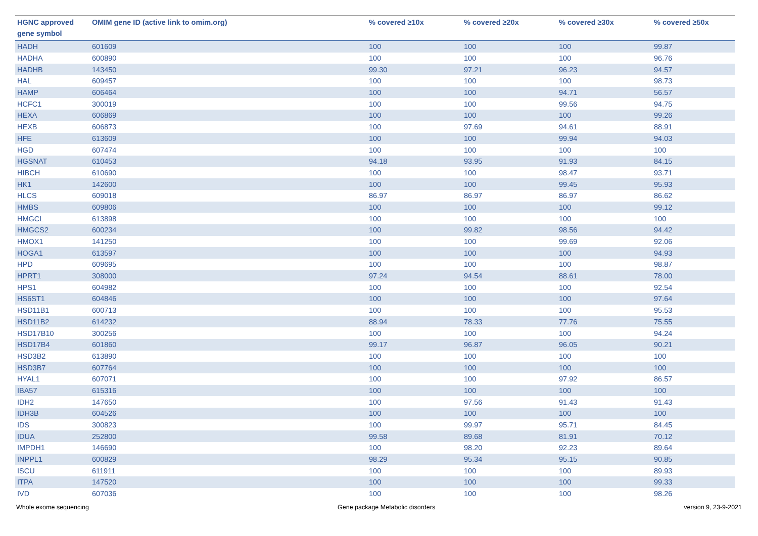| HGNC approved gene symbol | OMIM gene ID (active link to omim.org) | % covered ≥10x | % covered ≥20x | % covered ≥30x | % covered ≥50x |
| --- | --- | --- | --- | --- | --- |
| HADH | 601609 | 100 | 100 | 100 | 99.87 |
| HADHA | 600890 | 100 | 100 | 100 | 96.76 |
| HADHB | 143450 | 99.30 | 97.21 | 96.23 | 94.57 |
| HAL | 609457 | 100 | 100 | 100 | 98.73 |
| HAMP | 606464 | 100 | 100 | 94.71 | 56.57 |
| HCFC1 | 300019 | 100 | 100 | 99.56 | 94.75 |
| HEXA | 606869 | 100 | 100 | 100 | 99.26 |
| HEXB | 606873 | 100 | 97.69 | 94.61 | 88.91 |
| HFE | 613609 | 100 | 100 | 99.94 | 94.03 |
| HGD | 607474 | 100 | 100 | 100 | 100 |
| HGSNAT | 610453 | 94.18 | 93.95 | 91.93 | 84.15 |
| HIBCH | 610690 | 100 | 100 | 98.47 | 93.71 |
| HK1 | 142600 | 100 | 100 | 99.45 | 95.93 |
| HLCS | 609018 | 86.97 | 86.97 | 86.97 | 86.62 |
| HMBS | 609806 | 100 | 100 | 100 | 99.12 |
| HMGCL | 613898 | 100 | 100 | 100 | 100 |
| HMGCS2 | 600234 | 100 | 99.82 | 98.56 | 94.42 |
| HMOX1 | 141250 | 100 | 100 | 99.69 | 92.06 |
| HOGA1 | 613597 | 100 | 100 | 100 | 94.93 |
| HPD | 609695 | 100 | 100 | 100 | 98.87 |
| HPRT1 | 308000 | 97.24 | 94.54 | 88.61 | 78.00 |
| HPS1 | 604982 | 100 | 100 | 100 | 92.54 |
| HS6ST1 | 604846 | 100 | 100 | 100 | 97.64 |
| HSD11B1 | 600713 | 100 | 100 | 100 | 95.53 |
| HSD11B2 | 614232 | 88.94 | 78.33 | 77.76 | 75.55 |
| HSD17B10 | 300256 | 100 | 100 | 100 | 94.24 |
| HSD17B4 | 601860 | 99.17 | 96.87 | 96.05 | 90.21 |
| HSD3B2 | 613890 | 100 | 100 | 100 | 100 |
| HSD3B7 | 607764 | 100 | 100 | 100 | 100 |
| HYAL1 | 607071 | 100 | 100 | 97.92 | 86.57 |
| IBA57 | 615316 | 100 | 100 | 100 | 100 |
| IDH2 | 147650 | 100 | 97.56 | 91.43 | 91.43 |
| IDH3B | 604526 | 100 | 100 | 100 | 100 |
| IDS | 300823 | 100 | 99.97 | 95.71 | 84.45 |
| IDUA | 252800 | 99.58 | 89.68 | 81.91 | 70.12 |
| IMPDH1 | 146690 | 100 | 98.20 | 92.23 | 89.64 |
| INPPL1 | 600829 | 98.29 | 95.34 | 95.15 | 90.85 |
| ISCU | 611911 | 100 | 100 | 100 | 89.93 |
| ITPA | 147520 | 100 | 100 | 100 | 99.33 |
| IVD | 607036 | 100 | 100 | 100 | 98.26 |
Whole exome sequencing Gene package Metabolic disorders version 9, 23-9-2021